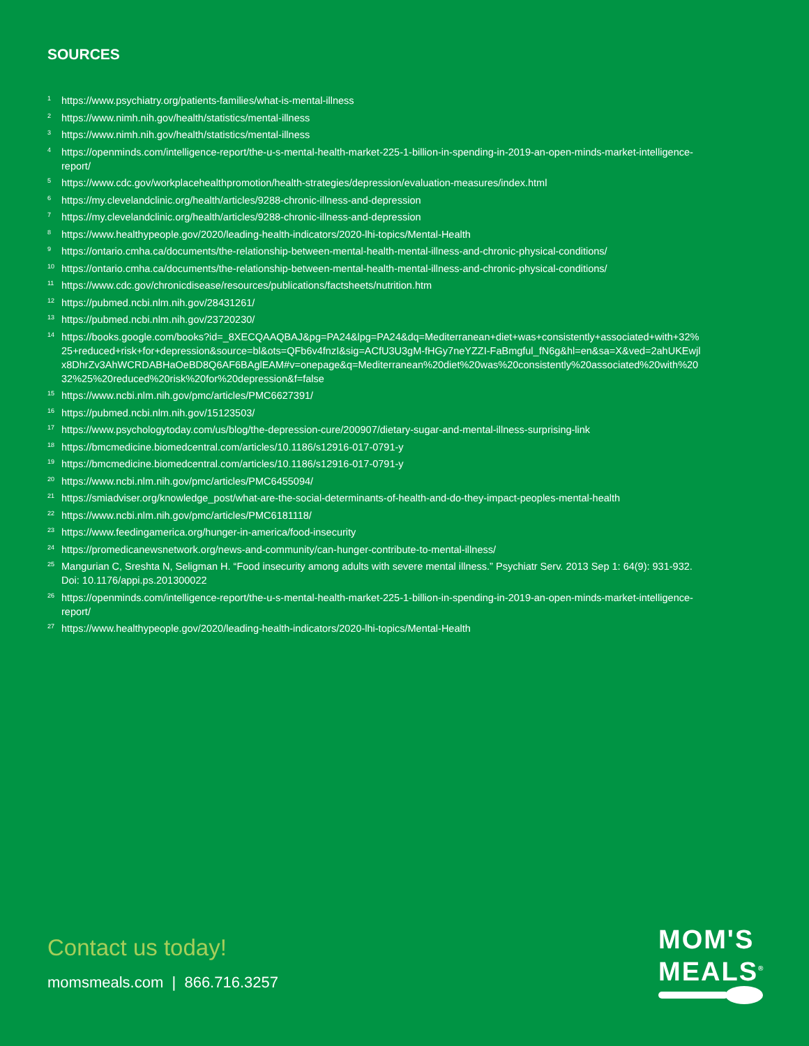SOURCES
<sup>1</sup> https://www.psychiatry.org/patients-families/what-is-mental-illness
<sup>2</sup> https://www.nimh.nih.gov/health/statistics/mental-illness
<sup>3</sup> https://www.nimh.nih.gov/health/statistics/mental-illness
<sup>4</sup> https://openminds.com/intelligence-report/the-u-s-mental-health-market-225-1-billion-in-spending-in-2019-an-open-minds-market-intelligence-report/
<sup>5</sup> https://www.cdc.gov/workplacehealthpromotion/health-strategies/depression/evaluation-measures/index.html
<sup>6</sup> https://my.clevelandclinic.org/health/articles/9288-chronic-illness-and-depression
<sup>7</sup> https://my.clevelandclinic.org/health/articles/9288-chronic-illness-and-depression
<sup>8</sup> https://www.healthypeople.gov/2020/leading-health-indicators/2020-lhi-topics/Mental-Health
<sup>9</sup> https://ontario.cmha.ca/documents/the-relationship-between-mental-health-mental-illness-and-chronic-physical-conditions/
<sup>10</sup> https://ontario.cmha.ca/documents/the-relationship-between-mental-health-mental-illness-and-chronic-physical-conditions/
<sup>11</sup> https://www.cdc.gov/chronicdisease/resources/publications/factsheets/nutrition.htm
<sup>12</sup> https://pubmed.ncbi.nlm.nih.gov/28431261/
<sup>13</sup> https://pubmed.ncbi.nlm.nih.gov/23720230/
<sup>14</sup> https://books.google.com/books?id=_8XECQAAQBAJ&pg=PA24&lpg=PA24&dq=Mediterranean+diet+was+consistently+associated+with+32%25+reduced+risk+for+depression&source=bl&ots=QFb6v4fnzI&sig=ACfU3U3gM-fHGy7neYZZI-FaBmgful_fN6g&hl=en&sa=X&ved=2ahUKEwjlx8DhrZv3AhWCRDABHaOeBD8Q6AF6BAglEAM#v=onepage&q=Mediterranean%20diet%20was%20consistently%20associated%20with%2032%25%20reduced%20risk%20for%20depression&f=false
<sup>15</sup> https://www.ncbi.nlm.nih.gov/pmc/articles/PMC6627391/
<sup>16</sup> https://pubmed.ncbi.nlm.nih.gov/15123503/
<sup>17</sup> https://www.psychologytoday.com/us/blog/the-depression-cure/200907/dietary-sugar-and-mental-illness-surprising-link
<sup>18</sup> https://bmcmedicine.biomedcentral.com/articles/10.1186/s12916-017-0791-y
<sup>19</sup> https://bmcmedicine.biomedcentral.com/articles/10.1186/s12916-017-0791-y
<sup>20</sup> https://www.ncbi.nlm.nih.gov/pmc/articles/PMC6455094/
<sup>21</sup> https://smiadviser.org/knowledge_post/what-are-the-social-determinants-of-health-and-do-they-impact-peoples-mental-health
<sup>22</sup> https://www.ncbi.nlm.nih.gov/pmc/articles/PMC6181118/
<sup>23</sup> https://www.feedingamerica.org/hunger-in-america/food-insecurity
<sup>24</sup> https://promedicanewsnetwork.org/news-and-community/can-hunger-contribute-to-mental-illness/
<sup>25</sup> Mangurian C, Sreshta N, Seligman H. “Food insecurity among adults with severe mental illness.” Psychiatr Serv. 2013 Sep 1: 64(9): 931-932. Doi: 10.1176/appi.ps.201300022
<sup>26</sup> https://openminds.com/intelligence-report/the-u-s-mental-health-market-225-1-billion-in-spending-in-2019-an-open-minds-market-intelligence-report/
<sup>27</sup> https://www.healthypeople.gov/2020/leading-health-indicators/2020-lhi-topics/Mental-Health
Contact us today!
momsmeals.com | 866.716.3257
MOM'S
MEALS<sup>®</sup>